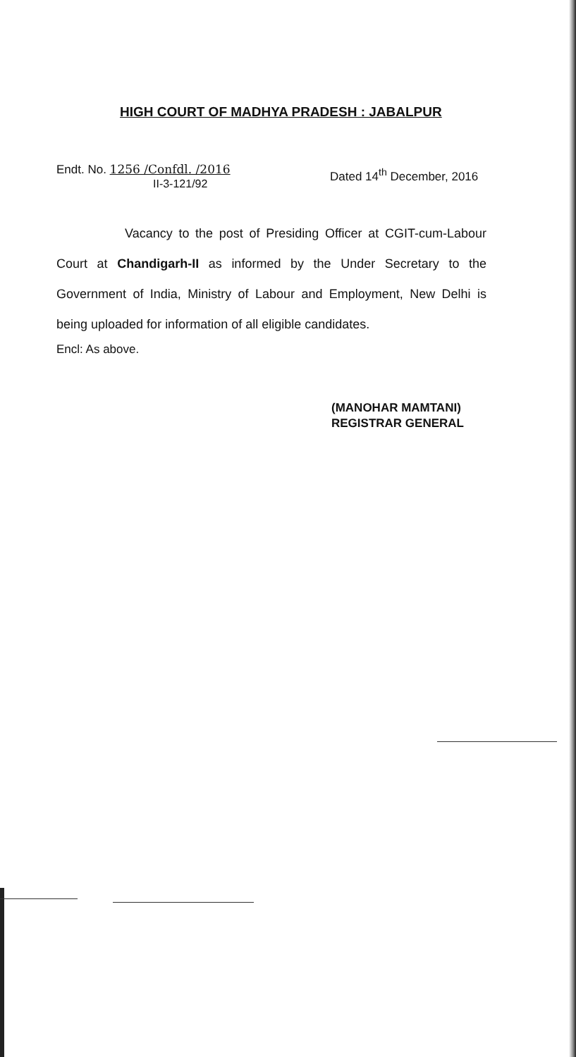HIGH COURT OF MADHYA PRADESH : JABALPUR
Endt. No. 1256 /Confdl. /2016
II-3-121/92
Dated 14<sup>th</sup> December, 2016
Vacancy to the post of Presiding Officer at CGIT-cum-Labour Court at Chandigarh-II as informed by the Under Secretary to the Government of India, Ministry of Labour and Employment, New Delhi is being uploaded for information of all eligible candidates.
Encl: As above.
(MANOHAR MAMTANI)
REGISTRAR GENERAL